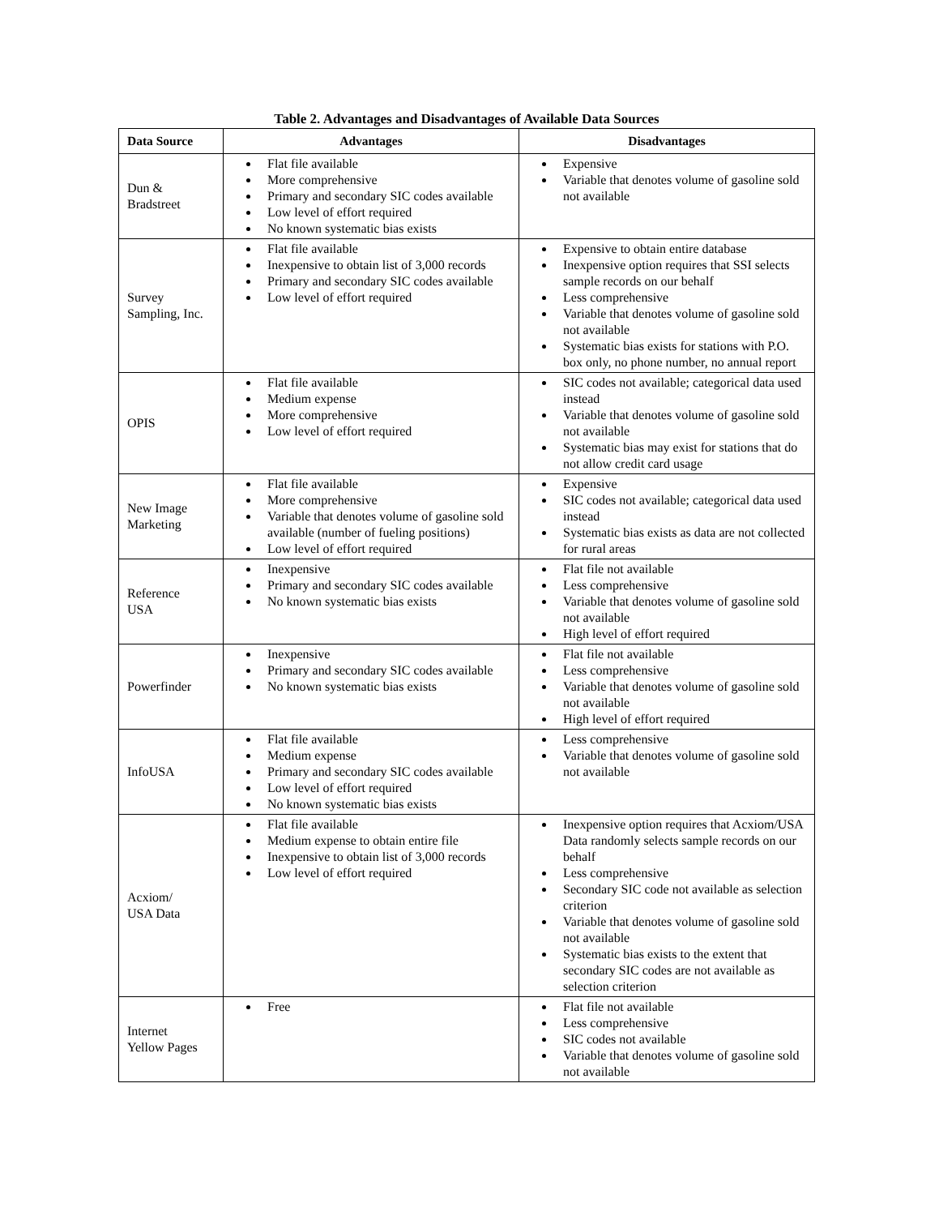Table 2. Advantages and Disadvantages of Available Data Sources
| Data Source | Advantages | Disadvantages |
| --- | --- | --- |
| Dun & Bradstreet | Flat file available More comprehensive Primary and secondary SIC codes available Low level of effort required No known systematic bias exists | Expensive Variable that denotes volume of gasoline sold not available |
| Survey Sampling, Inc. | Flat file available Inexpensive to obtain list of 3,000 records Primary and secondary SIC codes available Low level of effort required | Expensive to obtain entire database Inexpensive option requires that SSI selects sample records on our behalf Less comprehensive Variable that denotes volume of gasoline sold not available Systematic bias exists for stations with P.O. box only, no phone number, no annual report |
| OPIS | Flat file available Medium expense More comprehensive Low level of effort required | SIC codes not available; categorical data used instead Variable that denotes volume of gasoline sold not available Systematic bias may exist for stations that do not allow credit card usage |
| New Image Marketing | Flat file available More comprehensive Variable that denotes volume of gasoline sold available (number of fueling positions) Low level of effort required | Expensive SIC codes not available; categorical data used instead Systematic bias exists as data are not collected for rural areas |
| Reference USA | Inexpensive Primary and secondary SIC codes available No known systematic bias exists | Flat file not available Less comprehensive Variable that denotes volume of gasoline sold not available High level of effort required |
| Powerfinder | Inexpensive Primary and secondary SIC codes available No known systematic bias exists | Flat file not available Less comprehensive Variable that denotes volume of gasoline sold not available High level of effort required |
| InfoUSA | Flat file available Medium expense Primary and secondary SIC codes available Low level of effort required No known systematic bias exists | Less comprehensive Variable that denotes volume of gasoline sold not available |
| Acxiom/ USA Data | Flat file available Medium expense to obtain entire file Inexpensive to obtain list of 3,000 records Low level of effort required | Inexpensive option requires that Acxiom/USA Data randomly selects sample records on our behalf Less comprehensive Secondary SIC code not available as selection criterion Variable that denotes volume of gasoline sold not available Systematic bias exists to the extent that secondary SIC codes are not available as selection criterion |
| Internet Yellow Pages | Free | Flat file not available Less comprehensive SIC codes not available Variable that denotes volume of gasoline sold not available |